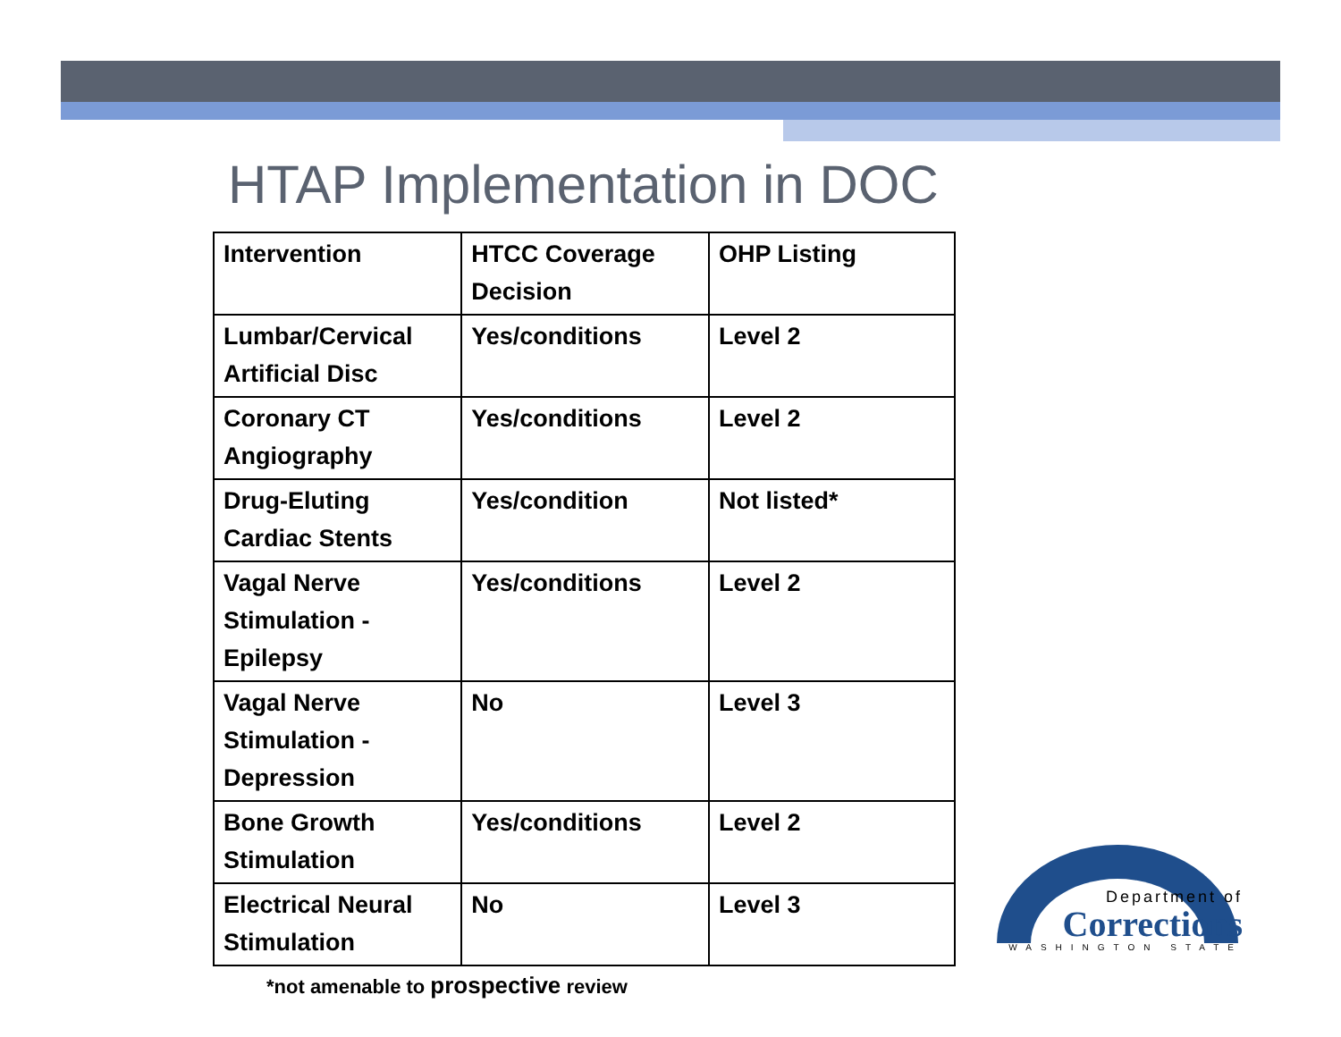HTAP Implementation in DOC
| Intervention | HTCC Coverage Decision | OHP Listing |
| Lumbar/Cervical Artificial Disc | Yes/conditions | Level 2 |
| Coronary CT Angiography | Yes/conditions | Level 2 |
| Drug-Eluting Cardiac Stents | Yes/condition | Not listed* |
| Vagal Nerve Stimulation - Epilepsy | Yes/conditions | Level 2 |
| Vagal Nerve Stimulation - Depression | No | Level 3 |
| Bone Growth Stimulation | Yes/conditions | Level 2 |
| Electrical Neural Stimulation | No | Level 3 |
*not amenable to prospective review
Department of
Corrections
WASHINGTON STATE